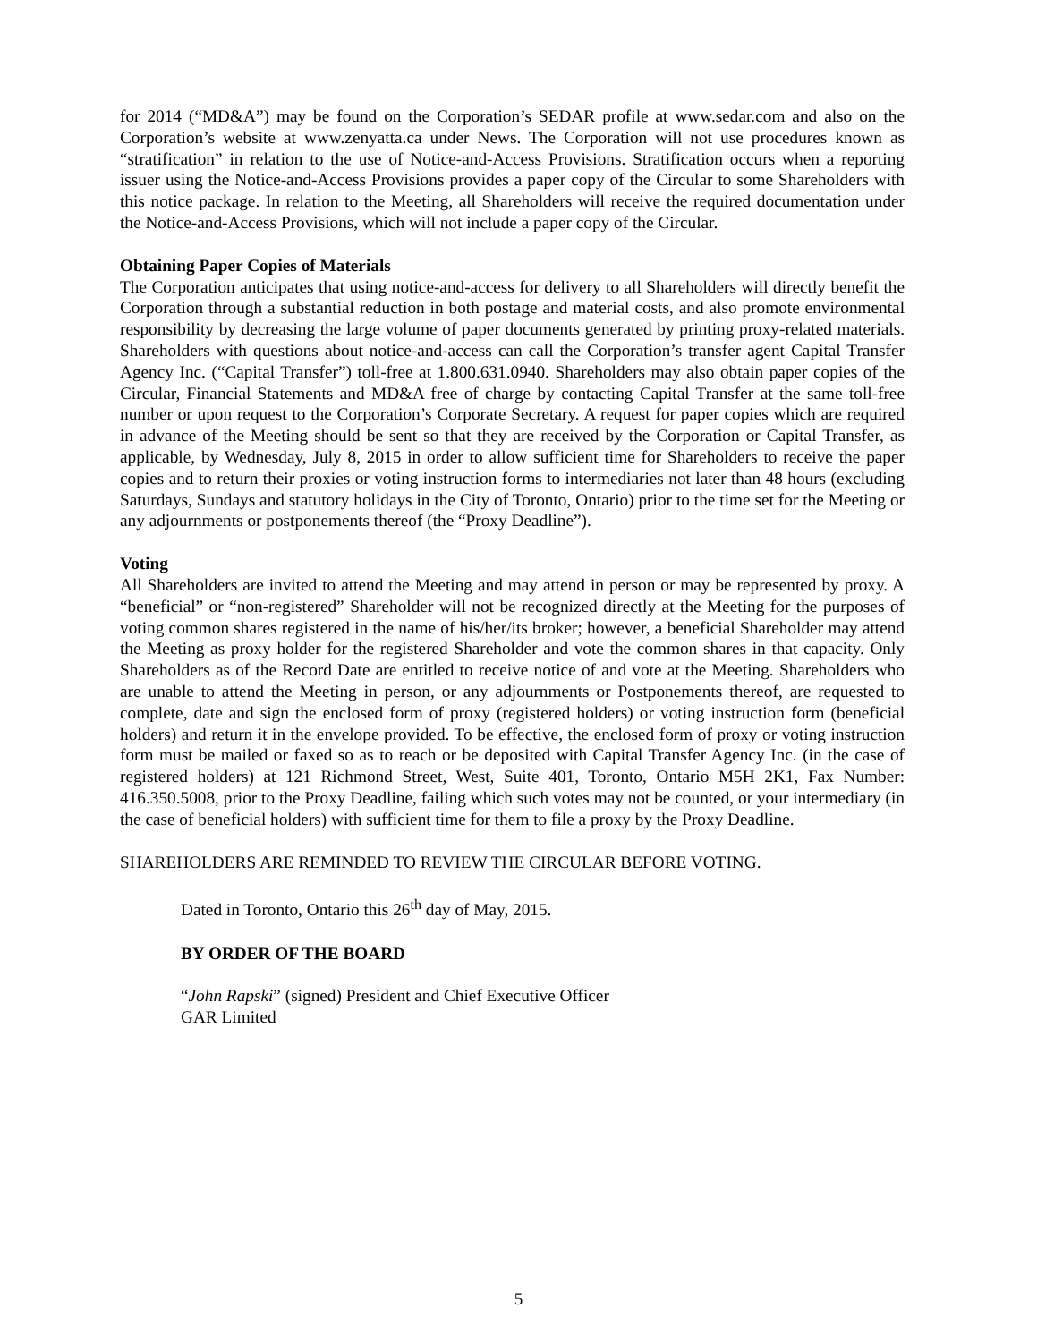for 2014 (“MD&A”) may be found on the Corporation’s SEDAR profile at www.sedar.com and also on the Corporation’s website at www.zenyatta.ca under News. The Corporation will not use procedures known as “stratification” in relation to the use of Notice-and-Access Provisions. Stratification occurs when a reporting issuer using the Notice-and-Access Provisions provides a paper copy of the Circular to some Shareholders with this notice package. In relation to the Meeting, all Shareholders will receive the required documentation under the Notice-and-Access Provisions, which will not include a paper copy of the Circular.
Obtaining Paper Copies of Materials
The Corporation anticipates that using notice-and-access for delivery to all Shareholders will directly benefit the Corporation through a substantial reduction in both postage and material costs, and also promote environmental responsibility by decreasing the large volume of paper documents generated by printing proxy-related materials. Shareholders with questions about notice-and-access can call the Corporation’s transfer agent Capital Transfer Agency Inc. (“Capital Transfer”) toll-free at 1.800.631.0940. Shareholders may also obtain paper copies of the Circular, Financial Statements and MD&A free of charge by contacting Capital Transfer at the same toll-free number or upon request to the Corporation’s Corporate Secretary. A request for paper copies which are required in advance of the Meeting should be sent so that they are received by the Corporation or Capital Transfer, as applicable, by Wednesday, July 8, 2015 in order to allow sufficient time for Shareholders to receive the paper copies and to return their proxies or voting instruction forms to intermediaries not later than 48 hours (excluding Saturdays, Sundays and statutory holidays in the City of Toronto, Ontario) prior to the time set for the Meeting or any adjournments or postponements thereof (the “Proxy Deadline”).
Voting
All Shareholders are invited to attend the Meeting and may attend in person or may be represented by proxy. A “beneficial” or “non-registered” Shareholder will not be recognized directly at the Meeting for the purposes of voting common shares registered in the name of his/her/its broker; however, a beneficial Shareholder may attend the Meeting as proxy holder for the registered Shareholder and vote the common shares in that capacity. Only Shareholders as of the Record Date are entitled to receive notice of and vote at the Meeting. Shareholders who are unable to attend the Meeting in person, or any adjournments or Postponements thereof, are requested to complete, date and sign the enclosed form of proxy (registered holders) or voting instruction form (beneficial holders) and return it in the envelope provided. To be effective, the enclosed form of proxy or voting instruction form must be mailed or faxed so as to reach or be deposited with Capital Transfer Agency Inc. (in the case of registered holders) at 121 Richmond Street, West, Suite 401, Toronto, Ontario M5H 2K1, Fax Number: 416.350.5008, prior to the Proxy Deadline, failing which such votes may not be counted, or your intermediary (in the case of beneficial holders) with sufficient time for them to file a proxy by the Proxy Deadline.
SHAREHOLDERS ARE REMINDED TO REVIEW THE CIRCULAR BEFORE VOTING.
Dated in Toronto, Ontario this 26<sup>th</sup> day of May, 2015.
BY ORDER OF THE BOARD
“John Rapski” (signed) President and Chief Executive Officer
GAR Limited
5